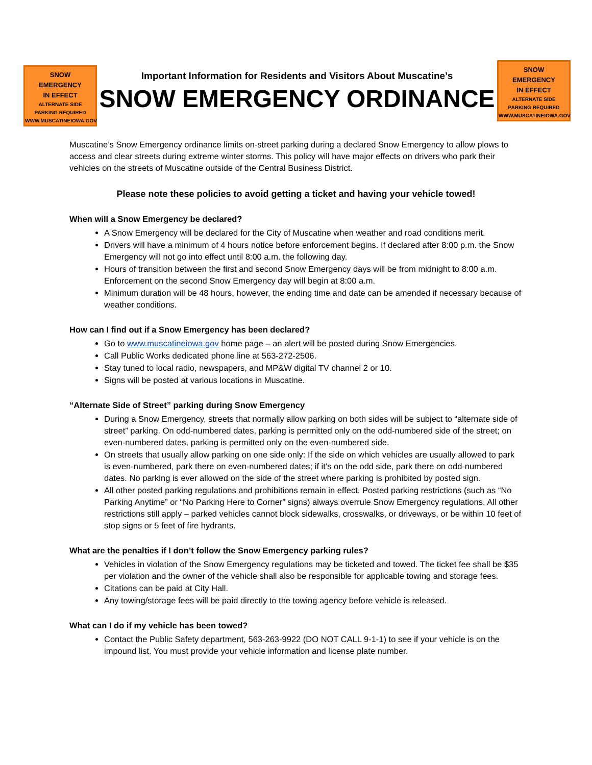SNOW
EMERGENCY
IN EFFECT
ALTERNATE SIDE
PARKING REQUIRED
WWW.MUSCATINEIOWA.GOV
Important Information for Residents and Visitors About Muscatine’s
SNOW EMERGENCY ORDINANCE
SNOW
EMERGENCY
IN EFFECT
ALTERNATE SIDE
PARKING REQUIRED
WWW.MUSCATINEIOWA.GOV
Muscatine’s Snow Emergency ordinance limits on-street parking during a declared Snow Emergency to allow plows to access and clear streets during extreme winter storms. This policy will have major effects on drivers who park their vehicles on the streets of Muscatine outside of the Central Business District.
Please note these policies to avoid getting a ticket and having your vehicle towed!
When will a Snow Emergency be declared?
A Snow Emergency will be declared for the City of Muscatine when weather and road conditions merit.
Drivers will have a minimum of 4 hours notice before enforcement begins. If declared after 8:00 p.m. the Snow Emergency will not go into effect until 8:00 a.m. the following day.
Hours of transition between the first and second Snow Emergency days will be from midnight to 8:00 a.m. Enforcement on the second Snow Emergency day will begin at 8:00 a.m.
Minimum duration will be 48 hours, however, the ending time and date can be amended if necessary because of weather conditions.
How can I find out if a Snow Emergency has been declared?
Go to www.muscatineiowa.gov home page – an alert will be posted during Snow Emergencies.
Call Public Works dedicated phone line at 563-272-2506.
Stay tuned to local radio, newspapers, and MP&W digital TV channel 2 or 10.
Signs will be posted at various locations in Muscatine.
“Alternate Side of Street” parking during Snow Emergency
During a Snow Emergency, streets that normally allow parking on both sides will be subject to “alternate side of street” parking. On odd-numbered dates, parking is permitted only on the odd-numbered side of the street; on even-numbered dates, parking is permitted only on the even-numbered side.
On streets that usually allow parking on one side only: If the side on which vehicles are usually allowed to park is even-numbered, park there on even-numbered dates; if it’s on the odd side, park there on odd-numbered dates. No parking is ever allowed on the side of the street where parking is prohibited by posted sign.
All other posted parking regulations and prohibitions remain in effect. Posted parking restrictions (such as “No Parking Anytime” or “No Parking Here to Corner” signs) always overrule Snow Emergency regulations. All other restrictions still apply – parked vehicles cannot block sidewalks, crosswalks, or driveways, or be within 10 feet of stop signs or 5 feet of fire hydrants.
What are the penalties if I don’t follow the Snow Emergency parking rules?
Vehicles in violation of the Snow Emergency regulations may be ticketed and towed. The ticket fee shall be $35 per violation and the owner of the vehicle shall also be responsible for applicable towing and storage fees.
Citations can be paid at City Hall.
Any towing/storage fees will be paid directly to the towing agency before vehicle is released.
What can I do if my vehicle has been towed?
Contact the Public Safety department, 563-263-9922 (DO NOT CALL 9-1-1) to see if your vehicle is on the impound list. You must provide your vehicle information and license plate number.